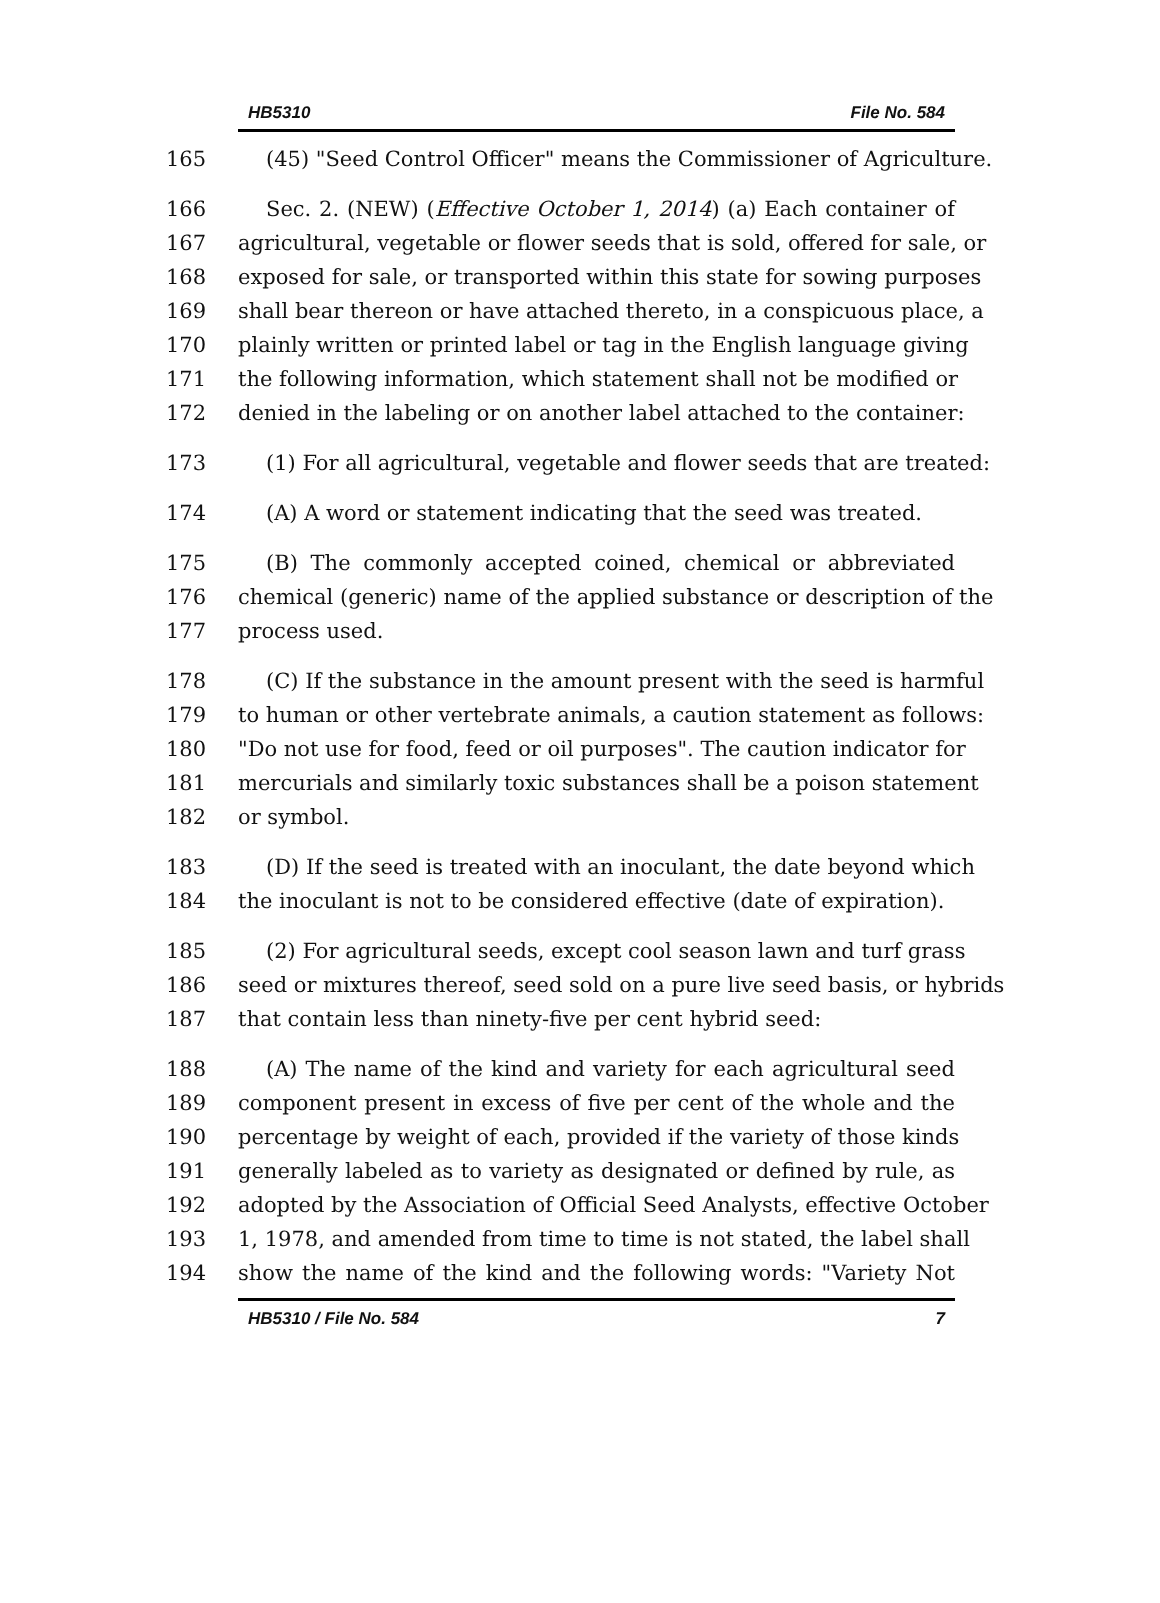HB5310 File No. 584
165 (45) "Seed Control Officer" means the Commissioner of Agriculture.
166 Sec. 2. (NEW) (Effective October 1, 2014) (a) Each container of
167 agricultural, vegetable or flower seeds that is sold, offered for sale, or
168 exposed for sale, or transported within this state for sowing purposes
169 shall bear thereon or have attached thereto, in a conspicuous place, a
170 plainly written or printed label or tag in the English language giving
171 the following information, which statement shall not be modified or
172 denied in the labeling or on another label attached to the container:
173 (1) For all agricultural, vegetable and flower seeds that are treated:
174 (A) A word or statement indicating that the seed was treated.
175 (B) The commonly accepted coined, chemical or abbreviated
176 chemical (generic) name of the applied substance or description of the
177 process used.
178 (C) If the substance in the amount present with the seed is harmful
179 to human or other vertebrate animals, a caution statement as follows:
180 "Do not use for food, feed or oil purposes". The caution indicator for
181 mercurials and similarly toxic substances shall be a poison statement
182 or symbol.
183 (D) If the seed is treated with an inoculant, the date beyond which
184 the inoculant is not to be considered effective (date of expiration).
185 (2) For agricultural seeds, except cool season lawn and turf grass
186 seed or mixtures thereof, seed sold on a pure live seed basis, or hybrids
187 that contain less than ninety-five per cent hybrid seed:
188 (A) The name of the kind and variety for each agricultural seed
189 component present in excess of five per cent of the whole and the
190 percentage by weight of each, provided if the variety of those kinds
191 generally labeled as to variety as designated or defined by rule, as
192 adopted by the Association of Official Seed Analysts, effective October
193 1, 1978, and amended from time to time is not stated, the label shall
194 show the name of the kind and the following words: "Variety Not
HB5310 / File No. 584 7